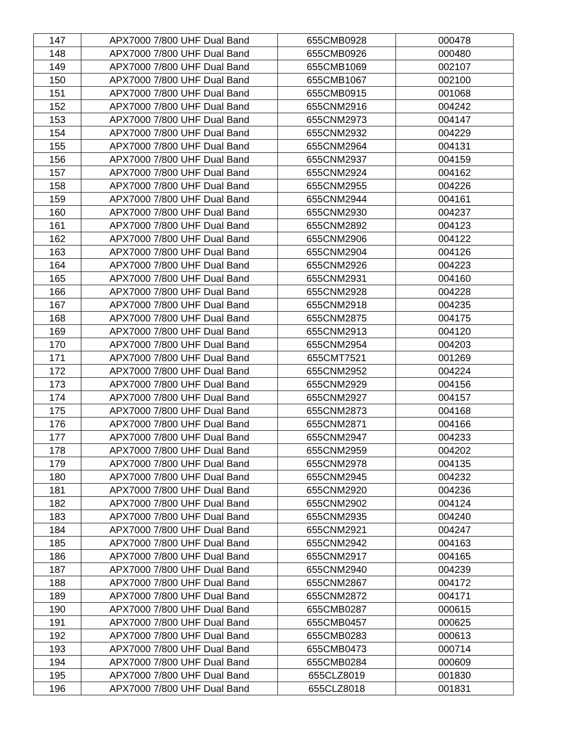| 147 | APX7000 7/800 UHF Dual Band | 655CMB0928 | 000478 |
| 148 | APX7000 7/800 UHF Dual Band | 655CMB0926 | 000480 |
| 149 | APX7000 7/800 UHF Dual Band | 655CMB1069 | 002107 |
| 150 | APX7000 7/800 UHF Dual Band | 655CMB1067 | 002100 |
| 151 | APX7000 7/800 UHF Dual Band | 655CMB0915 | 001068 |
| 152 | APX7000 7/800 UHF Dual Band | 655CNM2916 | 004242 |
| 153 | APX7000 7/800 UHF Dual Band | 655CNM2973 | 004147 |
| 154 | APX7000 7/800 UHF Dual Band | 655CNM2932 | 004229 |
| 155 | APX7000 7/800 UHF Dual Band | 655CNM2964 | 004131 |
| 156 | APX7000 7/800 UHF Dual Band | 655CNM2937 | 004159 |
| 157 | APX7000 7/800 UHF Dual Band | 655CNM2924 | 004162 |
| 158 | APX7000 7/800 UHF Dual Band | 655CNM2955 | 004226 |
| 159 | APX7000 7/800 UHF Dual Band | 655CNM2944 | 004161 |
| 160 | APX7000 7/800 UHF Dual Band | 655CNM2930 | 004237 |
| 161 | APX7000 7/800 UHF Dual Band | 655CNM2892 | 004123 |
| 162 | APX7000 7/800 UHF Dual Band | 655CNM2906 | 004122 |
| 163 | APX7000 7/800 UHF Dual Band | 655CNM2904 | 004126 |
| 164 | APX7000 7/800 UHF Dual Band | 655CNM2926 | 004223 |
| 165 | APX7000 7/800 UHF Dual Band | 655CNM2931 | 004160 |
| 166 | APX7000 7/800 UHF Dual Band | 655CNM2928 | 004228 |
| 167 | APX7000 7/800 UHF Dual Band | 655CNM2918 | 004235 |
| 168 | APX7000 7/800 UHF Dual Band | 655CNM2875 | 004175 |
| 169 | APX7000 7/800 UHF Dual Band | 655CNM2913 | 004120 |
| 170 | APX7000 7/800 UHF Dual Band | 655CNM2954 | 004203 |
| 171 | APX7000 7/800 UHF Dual Band | 655CMT7521 | 001269 |
| 172 | APX7000 7/800 UHF Dual Band | 655CNM2952 | 004224 |
| 173 | APX7000 7/800 UHF Dual Band | 655CNM2929 | 004156 |
| 174 | APX7000 7/800 UHF Dual Band | 655CNM2927 | 004157 |
| 175 | APX7000 7/800 UHF Dual Band | 655CNM2873 | 004168 |
| 176 | APX7000 7/800 UHF Dual Band | 655CNM2871 | 004166 |
| 177 | APX7000 7/800 UHF Dual Band | 655CNM2947 | 004233 |
| 178 | APX7000 7/800 UHF Dual Band | 655CNM2959 | 004202 |
| 179 | APX7000 7/800 UHF Dual Band | 655CNM2978 | 004135 |
| 180 | APX7000 7/800 UHF Dual Band | 655CNM2945 | 004232 |
| 181 | APX7000 7/800 UHF Dual Band | 655CNM2920 | 004236 |
| 182 | APX7000 7/800 UHF Dual Band | 655CNM2902 | 004124 |
| 183 | APX7000 7/800 UHF Dual Band | 655CNM2935 | 004240 |
| 184 | APX7000 7/800 UHF Dual Band | 655CNM2921 | 004247 |
| 185 | APX7000 7/800 UHF Dual Band | 655CNM2942 | 004163 |
| 186 | APX7000 7/800 UHF Dual Band | 655CNM2917 | 004165 |
| 187 | APX7000 7/800 UHF Dual Band | 655CNM2940 | 004239 |
| 188 | APX7000 7/800 UHF Dual Band | 655CNM2867 | 004172 |
| 189 | APX7000 7/800 UHF Dual Band | 655CNM2872 | 004171 |
| 190 | APX7000 7/800 UHF Dual Band | 655CMB0287 | 000615 |
| 191 | APX7000 7/800 UHF Dual Band | 655CMB0457 | 000625 |
| 192 | APX7000 7/800 UHF Dual Band | 655CMB0283 | 000613 |
| 193 | APX7000 7/800 UHF Dual Band | 655CMB0473 | 000714 |
| 194 | APX7000 7/800 UHF Dual Band | 655CMB0284 | 000609 |
| 195 | APX7000 7/800 UHF Dual Band | 655CLZ8019 | 001830 |
| 196 | APX7000 7/800 UHF Dual Band | 655CLZ8018 | 001831 |